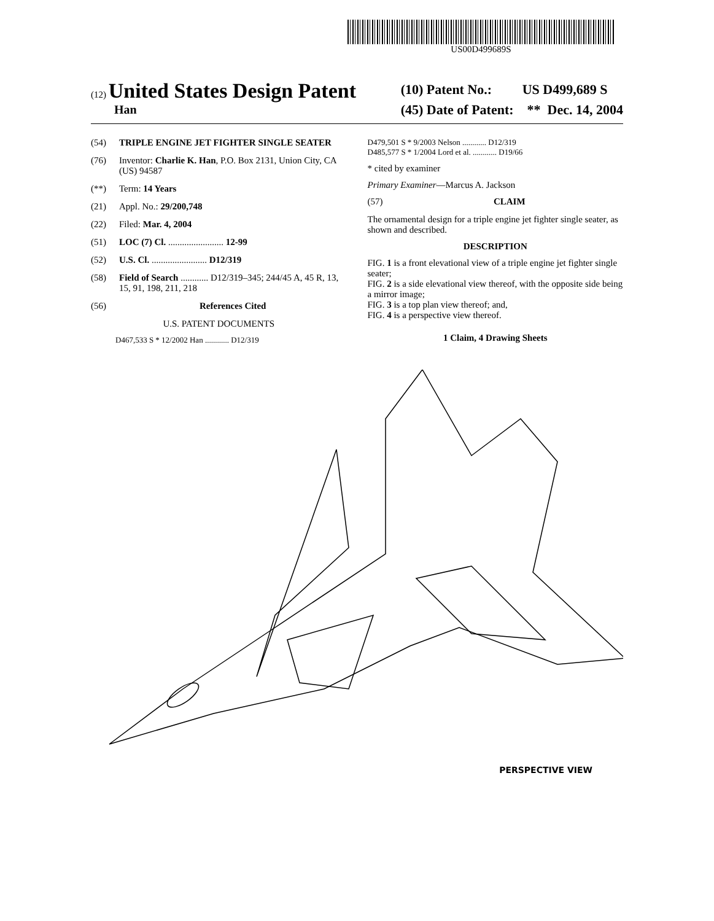US00D499689S
(12) United States Design Patent
Han
(10) Patent No.: US D499,689 S
(45) Date of Patent: ** Dec. 14, 2004
(54) TRIPLE ENGINE JET FIGHTER SINGLE SEATER
(76) Inventor: Charlie K. Han, P.O. Box 2131, Union City, CA (US) 94587
(**) Term: 14 Years
(21) Appl. No.: 29/200,748
(22) Filed: Mar. 4, 2004
(51) LOC (7) Cl. ........................ 12-99
(52) U.S. Cl. ........................ D12/319
(58) Field of Search ............ D12/319–345; 244/45 A, 45 R, 13, 15, 91, 198, 211, 218
(56) References Cited
U.S. PATENT DOCUMENTS
D467,533 S * 12/2002 Han ............ D12/319
D479,501 S * 9/2003 Nelson ............ D12/319
D485,577 S * 1/2004 Lord et al. ............ D19/66
* cited by examiner
Primary Examiner—Marcus A. Jackson
(57) CLAIM
The ornamental design for a triple engine jet fighter single seater, as shown and described.
DESCRIPTION
FIG. 1 is a front elevational view of a triple engine jet fighter single seater;
FIG. 2 is a side elevational view thereof, with the opposite side being a mirror image;
FIG. 3 is a top plan view thereof; and,
FIG. 4 is a perspective view thereof.
1 Claim, 4 Drawing Sheets
PERSPECTIVE VIEW